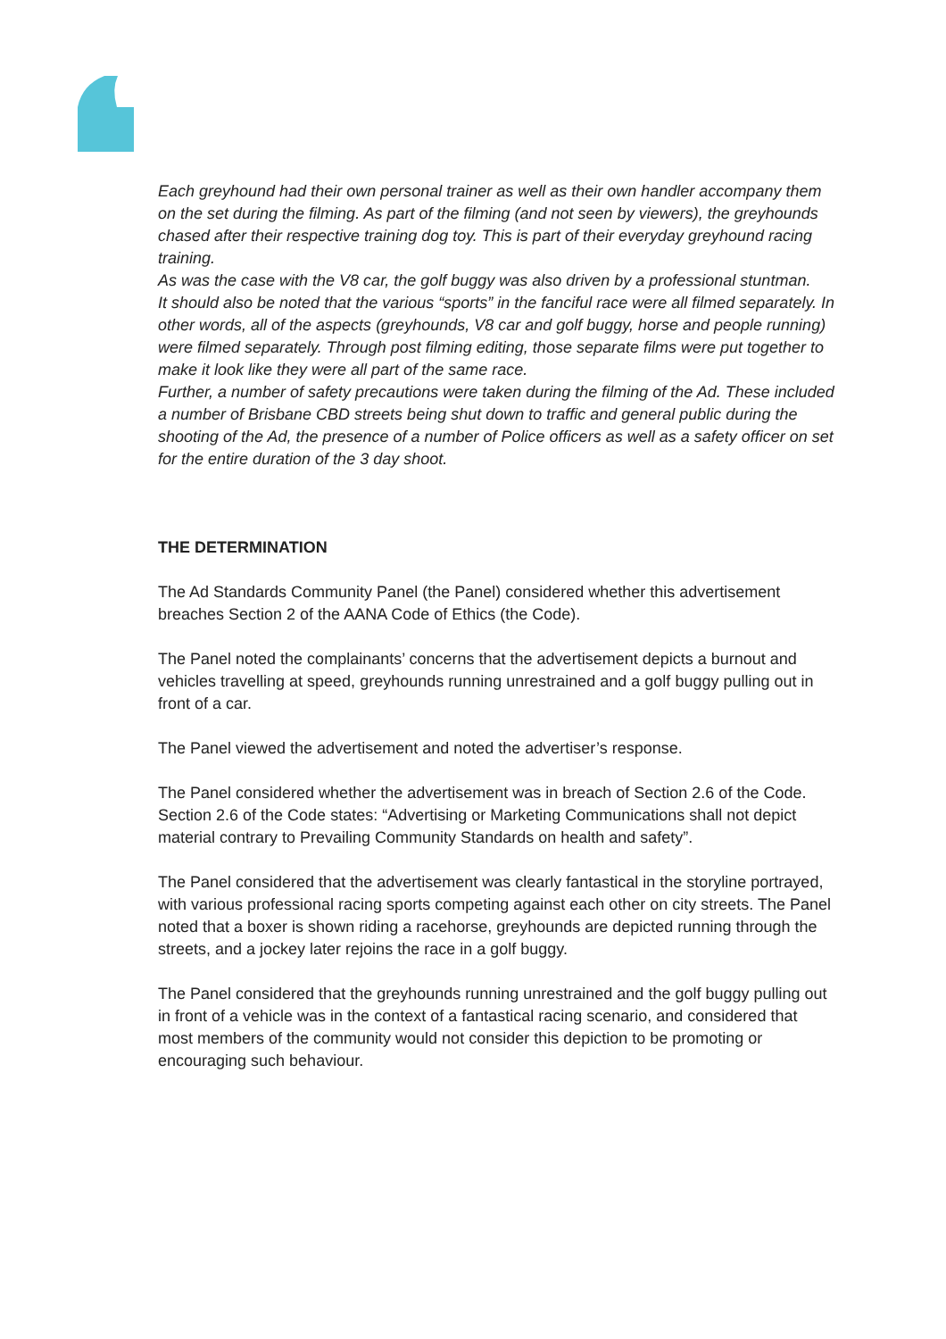Each greyhound had their own personal trainer as well as their own handler accompany them on the set during the filming. As part of the filming (and not seen by viewers), the greyhounds chased after their respective training dog toy. This is part of their everyday greyhound racing training.
As was the case with the V8 car, the golf buggy was also driven by a professional stuntman.
It should also be noted that the various “sports” in the fanciful race were all filmed separately. In other words, all of the aspects (greyhounds, V8 car and golf buggy, horse and people running) were filmed separately. Through post filming editing, those separate films were put together to make it look like they were all part of the same race.
Further, a number of safety precautions were taken during the filming of the Ad. These included a number of Brisbane CBD streets being shut down to traffic and general public during the shooting of the Ad, the presence of a number of Police officers as well as a safety officer on set for the entire duration of the 3 day shoot.
THE DETERMINATION
The Ad Standards Community Panel (the Panel) considered whether this advertisement breaches Section 2 of the AANA Code of Ethics (the Code).
The Panel noted the complainants’ concerns that the advertisement depicts a burnout and vehicles travelling at speed, greyhounds running unrestrained and a golf buggy pulling out in front of a car.
The Panel viewed the advertisement and noted the advertiser’s response.
The Panel considered whether the advertisement was in breach of Section 2.6 of the Code. Section 2.6 of the Code states: “Advertising or Marketing Communications shall not depict material contrary to Prevailing Community Standards on health and safety”.
The Panel considered that the advertisement was clearly fantastical in the storyline portrayed, with various professional racing sports competing against each other on city streets. The Panel noted that a boxer is shown riding a racehorse, greyhounds are depicted running through the streets, and a jockey later rejoins the race in a golf buggy.
The Panel considered that the greyhounds running unrestrained and the golf buggy pulling out in front of a vehicle was in the context of a fantastical racing scenario, and considered that most members of the community would not consider this depiction to be promoting or encouraging such behaviour.